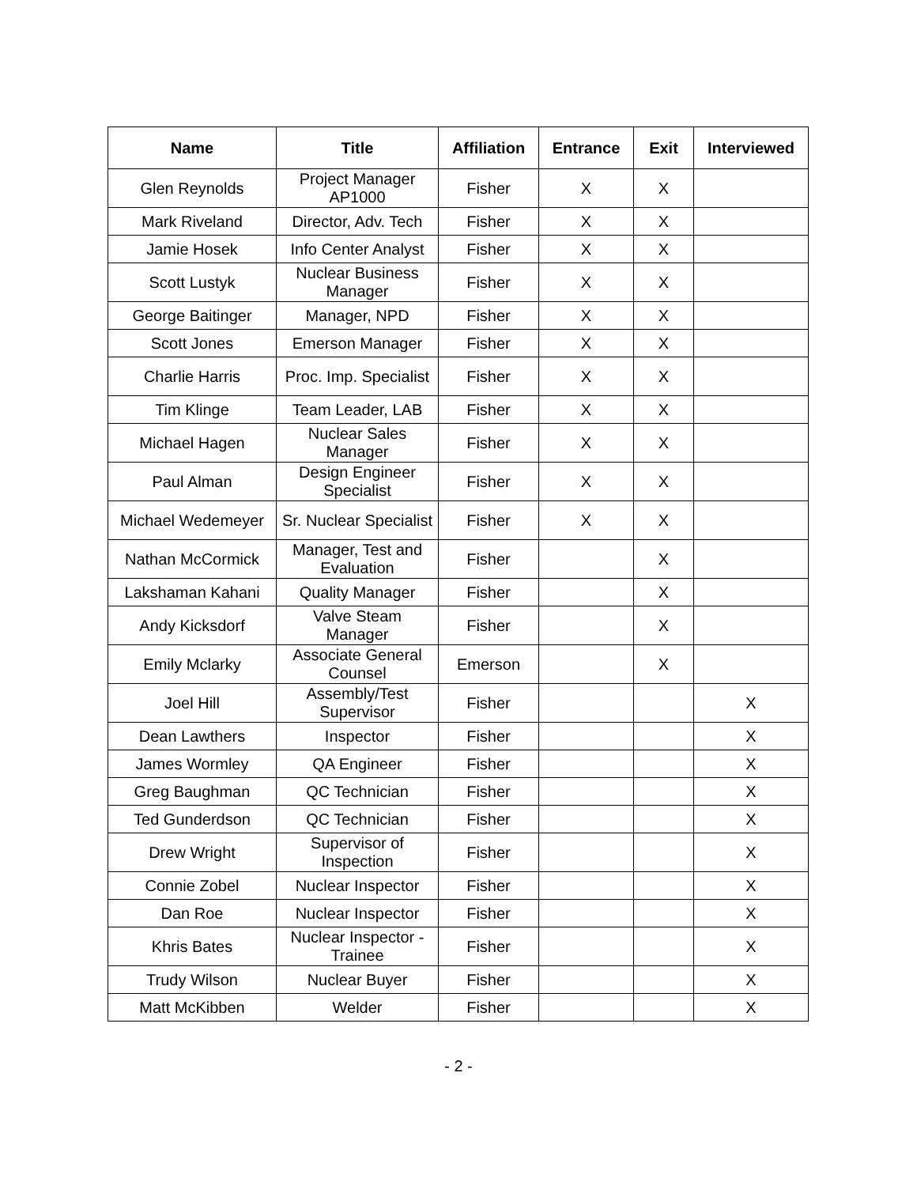| Name | Title | Affiliation | Entrance | Exit | Interviewed |
| --- | --- | --- | --- | --- | --- |
| Glen Reynolds | Project Manager AP1000 | Fisher | X | X | |
| Mark Riveland | Director, Adv. Tech | Fisher | X | X | |
| Jamie Hosek | Info Center Analyst | Fisher | X | X | |
| Scott Lustyk | Nuclear Business Manager | Fisher | X | X | |
| George Baitinger | Manager, NPD | Fisher | X | X | |
| Scott Jones | Emerson Manager | Fisher | X | X | |
| Charlie Harris | Proc. Imp. Specialist | Fisher | X | X | |
| Tim Klinge | Team Leader, LAB | Fisher | X | X | |
| Michael Hagen | Nuclear Sales Manager | Fisher | X | X | |
| Paul Alman | Design Engineer Specialist | Fisher | X | X | |
| Michael Wedemeyer | Sr. Nuclear Specialist | Fisher | X | X | |
| Nathan McCormick | Manager, Test and Evaluation | Fisher | | X | |
| Lakshaman Kahani | Quality Manager | Fisher | | X | |
| Andy Kicksdorf | Valve Steam Manager | Fisher | | X | |
| Emily Mclarky | Associate General Counsel | Emerson | | X | |
| Joel Hill | Assembly/Test Supervisor | Fisher | | | X |
| Dean Lawthers | Inspector | Fisher | | | X |
| James Wormley | QA Engineer | Fisher | | | X |
| Greg Baughman | QC Technician | Fisher | | | X |
| Ted Gunderdson | QC Technician | Fisher | | | X |
| Drew Wright | Supervisor of Inspection | Fisher | | | X |
| Connie Zobel | Nuclear Inspector | Fisher | | | X |
| Dan Roe | Nuclear Inspector | Fisher | | | X |
| Khris Bates | Nuclear Inspector - Trainee | Fisher | | | X |
| Trudy Wilson | Nuclear Buyer | Fisher | | | X |
| Matt McKibben | Welder | Fisher | | | X |
- 2 -